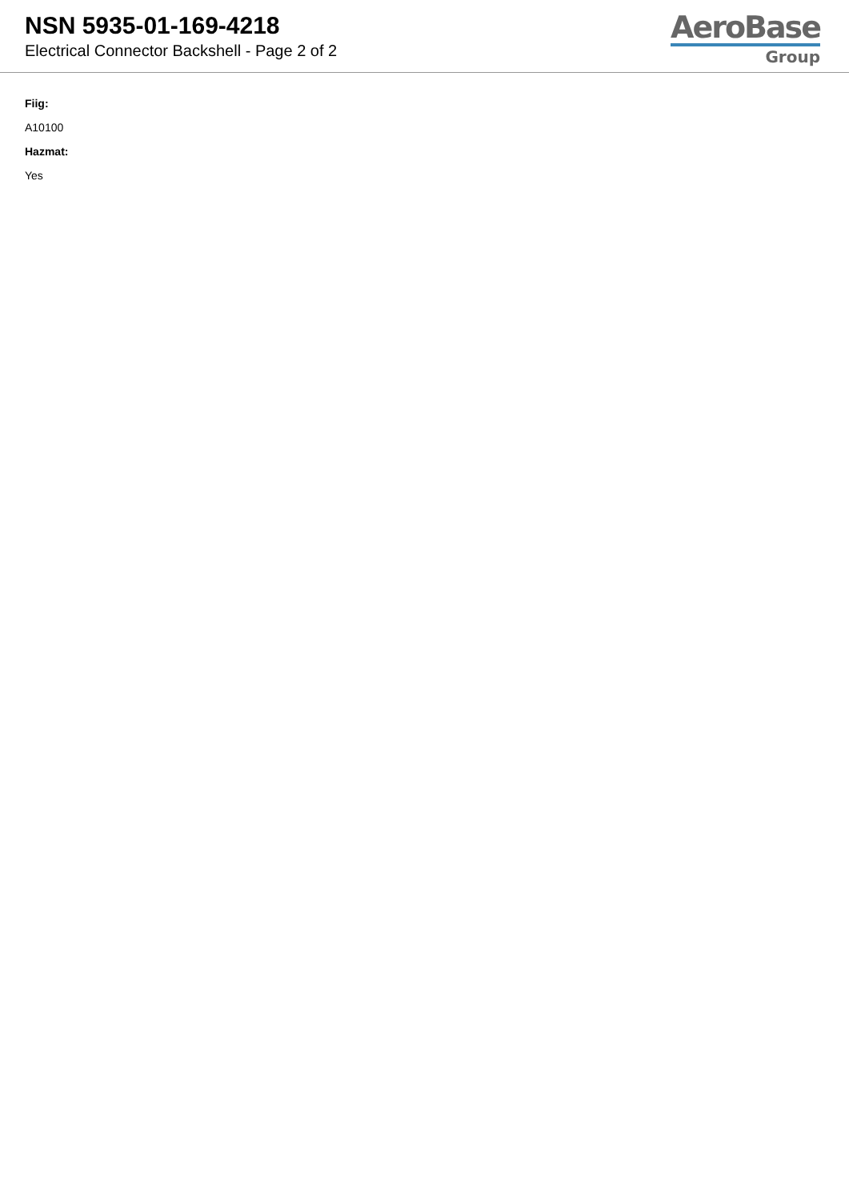NSN 5935-01-169-4218
Electrical Connector Backshell - Page 2 of 2
AeroBase
Group
Fiig:
A10100
Hazmat:
Yes